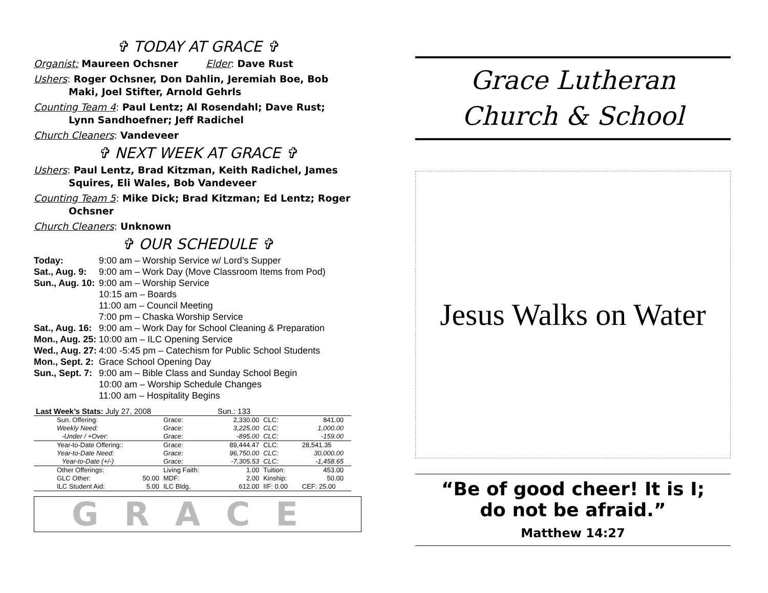✞ TODAY AT GRACE ✞
Organist: Maureen Ochsner Elder: Dave Rust
Ushers: Roger Ochsner, Don Dahlin, Jeremiah Boe, Bob
Maki, Joel Stifter, Arnold Gehrls
Counting Team 4: Paul Lentz; Al Rosendahl; Dave Rust;
Lynn Sandhoefner; Jeff Radichel
Church Cleaners: Vandeveer
✞ NEXT WEEK AT GRACE ✞
Ushers: Paul Lentz, Brad Kitzman, Keith Radichel, James
Squires, Eli Wales, Bob Vandeveer
Counting Team 5: Mike Dick; Brad Kitzman; Ed Lentz; Roger
Ochsner
Church Cleaners: Unknown
✞ OUR SCHEDULE ✞
| Today: | 9:00 am – Worship Service w/ Lord’s Supper |
| Sat., Aug. 9: | 9:00 am – Work Day (Move Classroom Items from Pod) |
| Sun., Aug. 10: | 9:00 am – Worship Service 10:15 am – Boards 11:00 am – Council Meeting 7:00 pm – Chaska Worship Service |
| Sat., Aug. 16: | 9:00 am – Work Day for School Cleaning & Preparation |
| Mon., Aug. 25: | 10:00 am – ILC Opening Service |
| Wed., Aug. 27: | 4:00 -5:45 pm – Catechism for Public School Students |
| Mon., Sept. 2: | Grace School Opening Day |
| Sun., Sept. 7: | 9:00 am – Bible Class and Sunday School Begin 10:00 am – Worship Schedule Changes 11:00 am – Hospitality Begins |
| Last Week’s Stats: July 27, 2008 | | | Sun.: 133 | | | |
| Sun. Offering: | | Grace: | 2,330.00 | CLC: | 841.00 | |
| Weekly Need: | | Grace: | 3,225.00 | CLC: | 1,000.00 | |
| -Under / +Over: | | Grace: | -895.00 | CLC: | -159.00 | |
| Year-to-Date Offering:: | | Grace: | 89,444.47 | CLC: | 28,541.35 | |
| Year-to-Date Need: | | Grace: | 96,750.00 | CLC: | 30,000.00 | |
| Year-to-Date (+/-) | | Grace: | -7,305.53 | CLC: | -1,458.65 | |
| Other Offerings: | | Living Faith: | 1.00 | Tuition: | 453.00 | |
| GLC Other: | 50.00 | MDF: | 2.00 | Kinship: | 50.00 | |
| ILC Student Aid: | 5.00 | ILC Bldg. | 612.00 | IIF: 0.00 | CEF: 25.00 | |
GRACE
Grace Lutheran
Church & School
Jesus Walks on Water
“Be of good cheer! It is I;
do not be afraid.”
Matthew 14:27